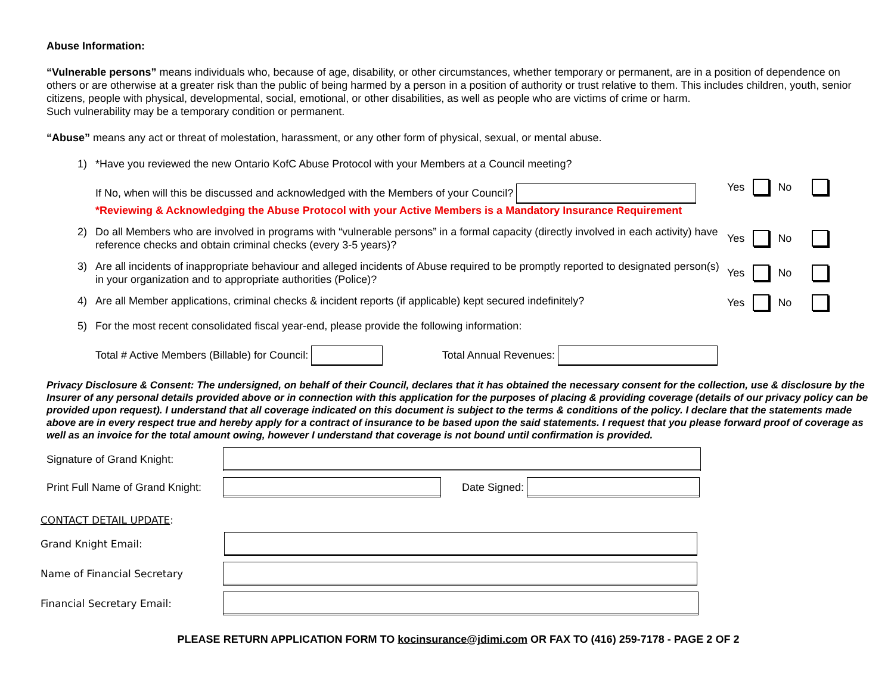Abuse Information:
“Vulnerable persons” means individuals who, because of age, disability, or other circumstances, whether temporary or permanent, are in a position of dependence on others or are otherwise at a greater risk than the public of being harmed by a person in a position of authority or trust relative to them. This includes children, youth, senior citizens, people with physical, developmental, social, emotional, or other disabilities, as well as people who are victims of crime or harm.
Such vulnerability may be a temporary condition or permanent.
“Abuse” means any act or threat of molestation, harassment, or any other form of physical, sexual, or mental abuse.
1) *Have you reviewed the new Ontario KofC Abuse Protocol with your Members at a Council meeting?
If No, when will this be discussed and acknowledged with the Members of your Council?
*Reviewing & Acknowledging the Abuse Protocol with your Active Members is a Mandatory Insurance Requirement
Yes No
2) Do all Members who are involved in programs with “vulnerable persons” in a formal capacity (directly involved in each activity) have reference checks and obtain criminal checks (every 3-5 years)?
Yes No
3) Are all incidents of inappropriate behaviour and alleged incidents of Abuse required to be promptly reported to designated person(s) in your organization and to appropriate authorities (Police)?
Yes No
4) Are all Member applications, criminal checks & incident reports (if applicable) kept secured indefinitely?
Yes No
5) For the most recent consolidated fiscal year-end, please provide the following information:
Total # Active Members (Billable) for Council: Total Annual Revenues:
Privacy Disclosure & Consent: The undersigned, on behalf of their Council, declares that it has obtained the necessary consent for the collection, use & disclosure by the Insurer of any personal details provided above or in connection with this application for the purposes of placing & providing coverage (details of our privacy policy can be provided upon request). I understand that all coverage indicated on this document is subject to the terms & conditions of the policy. I declare that the statements made above are in every respect true and hereby apply for a contract of insurance to be based upon the said statements. I request that you please forward proof of coverage as well as an invoice for the total amount owing, however I understand that coverage is not bound until confirmation is provided.
Signature of Grand Knight:
Print Full Name of Grand Knight: Date Signed:
CONTACT DETAIL UPDATE:
Grand Knight Email:
Name of Financial Secretary
Financial Secretary Email:
PLEASE RETURN APPLICATION FORM TO kocinsurance@jdimi.com OR FAX TO (416) 259-7178 - PAGE 2 OF 2